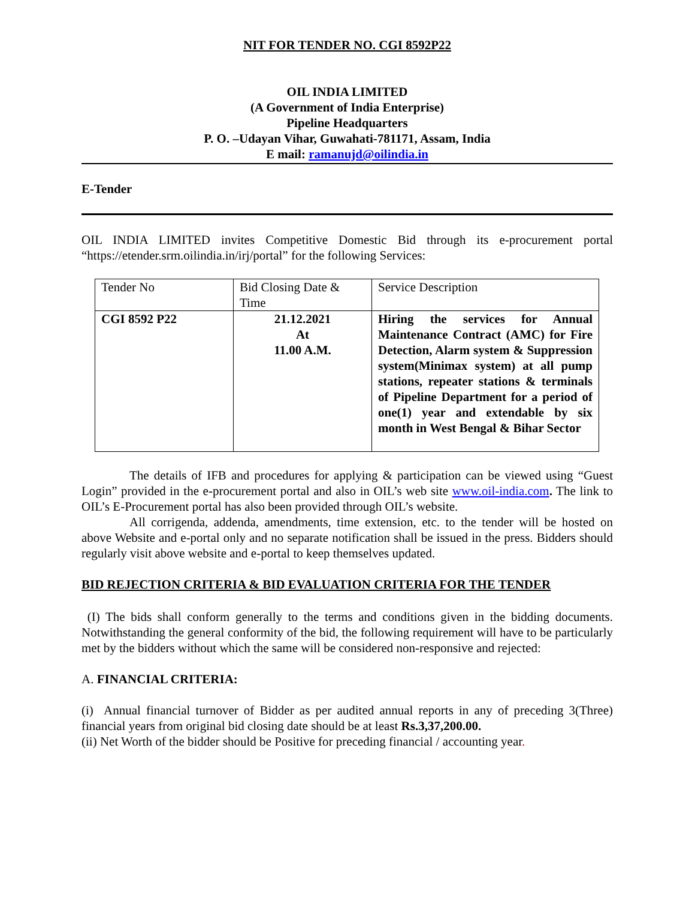NIT FOR TENDER NO. CGI 8592P22
OIL INDIA LIMITED
(A Government of India Enterprise)
Pipeline Headquarters
P. O. –Udayan Vihar, Guwahati-781171, Assam, India
E mail: ramanujd@oilindia.in
E-Tender
OIL INDIA LIMITED invites Competitive Domestic Bid through its e-procurement portal “https://etender.srm.oilindia.in/irj/portal” for the following Services:
| Tender No | Bid Closing Date & Time | Service Description |
| CGI 8592 P22 | 21.12.2021 At 11.00 A.M. | Hiring the services for Annual Maintenance Contract (AMC) for Fire Detection, Alarm system & Suppression system(Minimax system) at all pump stations, repeater stations & terminals of Pipeline Department for a period of one(1) year and extendable by six month in West Bengal & Bihar Sector |
The details of IFB and procedures for applying & participation can be viewed using “Guest Login” provided in the e-procurement portal and also in OIL’s web site www.oil-india.com. The link to OIL’s E-Procurement portal has also been provided through OIL’s website.
All corrigenda, addenda, amendments, time extension, etc. to the tender will be hosted on above Website and e-portal only and no separate notification shall be issued in the press. Bidders should regularly visit above website and e-portal to keep themselves updated.
BID REJECTION CRITERIA & BID EVALUATION CRITERIA FOR THE TENDER
(I) The bids shall conform generally to the terms and conditions given in the bidding documents. Notwithstanding the general conformity of the bid, the following requirement will have to be particularly met by the bidders without which the same will be considered non-responsive and rejected:
A. FINANCIAL CRITERIA:
(i) Annual financial turnover of Bidder as per audited annual reports in any of preceding 3(Three) financial years from original bid closing date should be at least Rs.3,37,200.00.
(ii) Net Worth of the bidder should be Positive for preceding financial / accounting year.